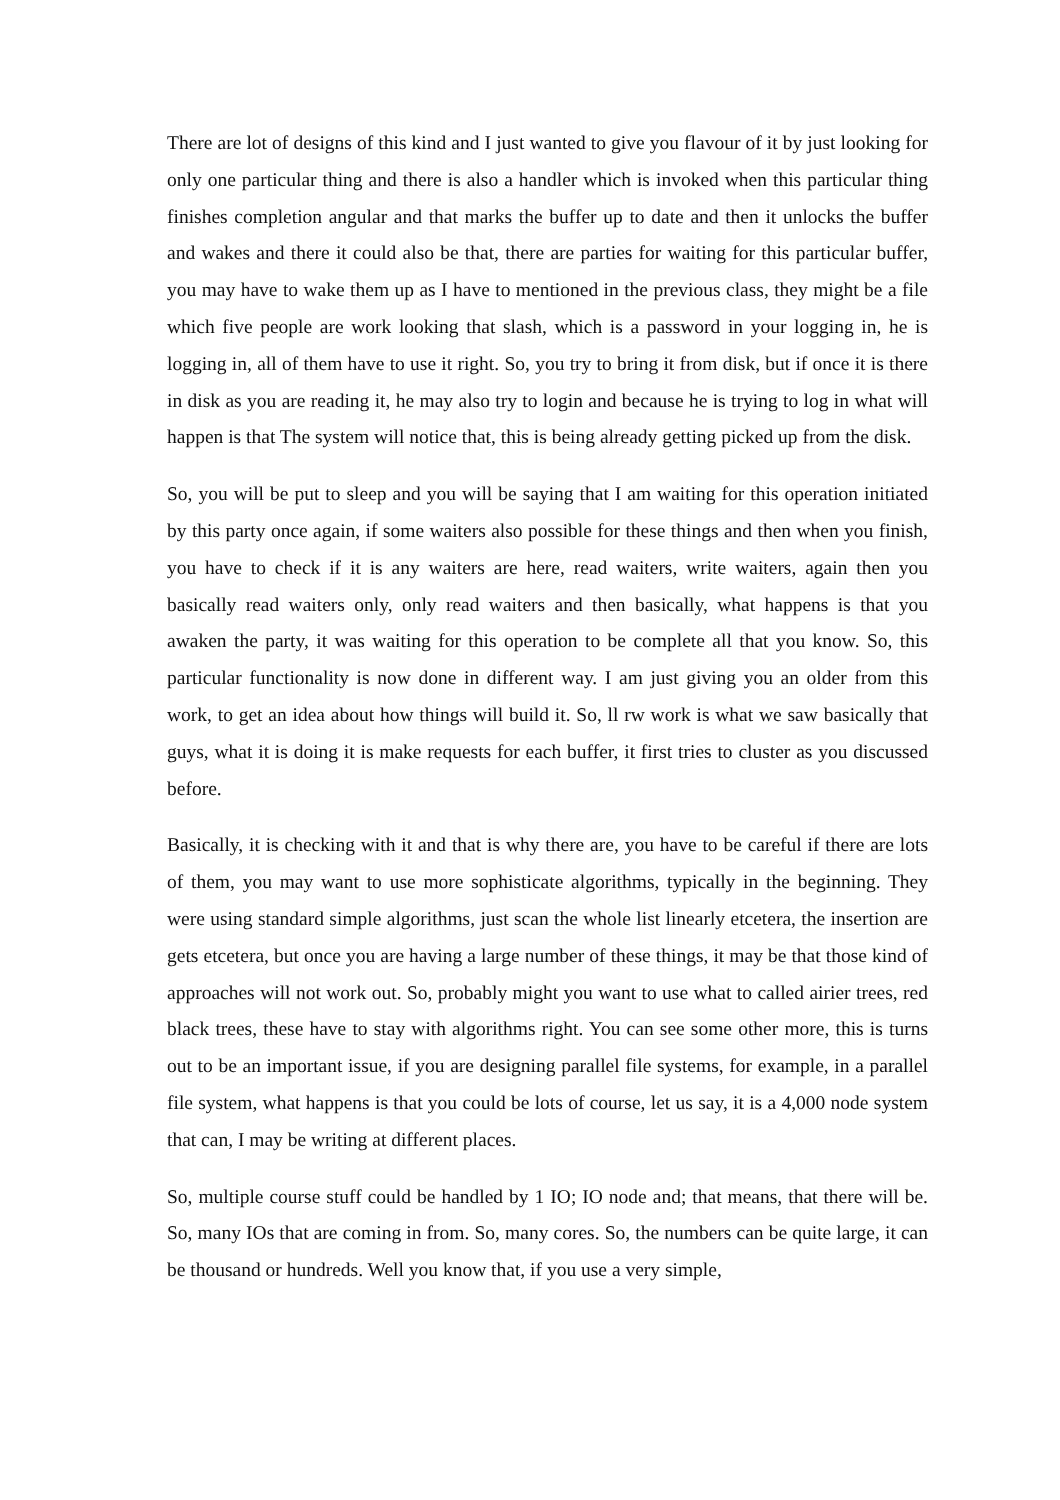There are lot of designs of this kind and I just wanted to give you flavour of it by just looking for only one particular thing and there is also a handler which is invoked when this particular thing finishes completion angular and that marks the buffer up to date and then it unlocks the buffer and wakes and there it could also be that, there are parties for waiting for this particular buffer, you may have to wake them up as I have to mentioned in the previous class, they might be a file which five people are work looking that slash, which is a password in your logging in, he is logging in, all of them have to use it right. So, you try to bring it from disk, but if once it is there in disk as you are reading it, he may also try to login and because he is trying to log in what will happen is that The system will notice that, this is being already getting picked up from the disk.
So, you will be put to sleep and you will be saying that I am waiting for this operation initiated by this party once again, if some waiters also possible for these things and then when you finish, you have to check if it is any waiters are here, read waiters, write waiters, again then you basically read waiters only, only read waiters and then basically, what happens is that you awaken the party, it was waiting for this operation to be complete all that you know. So, this particular functionality is now done in different way. I am just giving you an older from this work, to get an idea about how things will build it. So, ll rw work is what we saw basically that guys, what it is doing it is make requests for each buffer, it first tries to cluster as you discussed before.
Basically, it is checking with it and that is why there are, you have to be careful if there are lots of them, you may want to use more sophisticate algorithms, typically in the beginning. They were using standard simple algorithms, just scan the whole list linearly etcetera, the insertion are gets etcetera, but once you are having a large number of these things, it may be that those kind of approaches will not work out. So, probably might you want to use what to called airier trees, red black trees, these have to stay with algorithms right. You can see some other more, this is turns out to be an important issue, if you are designing parallel file systems, for example, in a parallel file system, what happens is that you could be lots of course, let us say, it is a 4,000 node system that can, I may be writing at different places.
So, multiple course stuff could be handled by 1 IO; IO node and; that means, that there will be. So, many IOs that are coming in from. So, many cores. So, the numbers can be quite large, it can be thousand or hundreds. Well you know that, if you use a very simple,